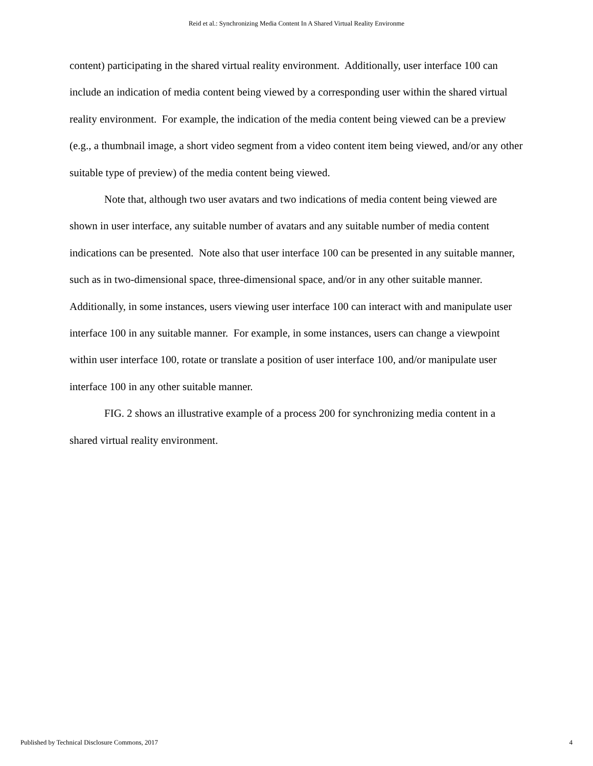Reid et al.: Synchronizing Media Content In A Shared Virtual Reality Environme
content) participating in the shared virtual reality environment. Additionally, user interface 100 can include an indication of media content being viewed by a corresponding user within the shared virtual reality environment. For example, the indication of the media content being viewed can be a preview (e.g., a thumbnail image, a short video segment from a video content item being viewed, and/or any other suitable type of preview) of the media content being viewed.
Note that, although two user avatars and two indications of media content being viewed are shown in user interface, any suitable number of avatars and any suitable number of media content indications can be presented. Note also that user interface 100 can be presented in any suitable manner, such as in two-dimensional space, three-dimensional space, and/or in any other suitable manner. Additionally, in some instances, users viewing user interface 100 can interact with and manipulate user interface 100 in any suitable manner. For example, in some instances, users can change a viewpoint within user interface 100, rotate or translate a position of user interface 100, and/or manipulate user interface 100 in any other suitable manner.
FIG. 2 shows an illustrative example of a process 200 for synchronizing media content in a shared virtual reality environment.
Published by Technical Disclosure Commons, 2017 4